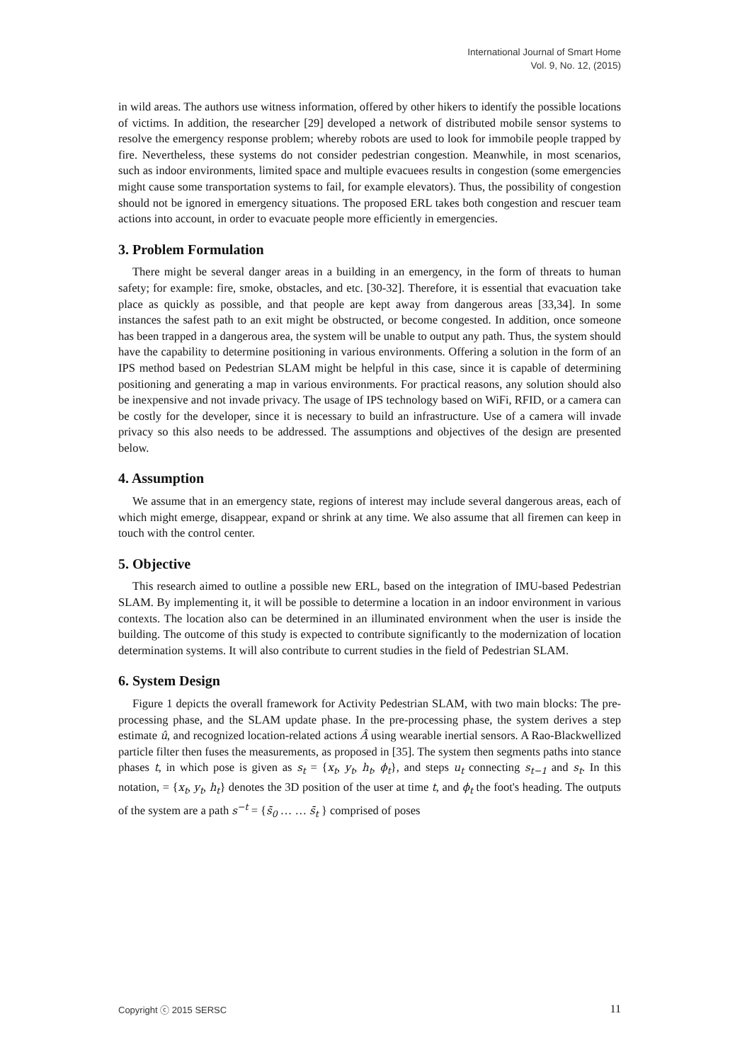International Journal of Smart Home
Vol. 9, No. 12, (2015)
in wild areas. The authors use witness information, offered by other hikers to identify the possible locations of victims. In addition, the researcher [29] developed a network of distributed mobile sensor systems to resolve the emergency response problem; whereby robots are used to look for immobile people trapped by fire. Nevertheless, these systems do not consider pedestrian congestion. Meanwhile, in most scenarios, such as indoor environments, limited space and multiple evacuees results in congestion (some emergencies might cause some transportation systems to fail, for example elevators). Thus, the possibility of congestion should not be ignored in emergency situations. The proposed ERL takes both congestion and rescuer team actions into account, in order to evacuate people more efficiently in emergencies.
3. Problem Formulation
There might be several danger areas in a building in an emergency, in the form of threats to human safety; for example: fire, smoke, obstacles, and etc. [30-32]. Therefore, it is essential that evacuation take place as quickly as possible, and that people are kept away from dangerous areas [33,34]. In some instances the safest path to an exit might be obstructed, or become congested. In addition, once someone has been trapped in a dangerous area, the system will be unable to output any path. Thus, the system should have the capability to determine positioning in various environments. Offering a solution in the form of an IPS method based on Pedestrian SLAM might be helpful in this case, since it is capable of determining positioning and generating a map in various environments. For practical reasons, any solution should also be inexpensive and not invade privacy. The usage of IPS technology based on WiFi, RFID, or a camera can be costly for the developer, since it is necessary to build an infrastructure. Use of a camera will invade privacy so this also needs to be addressed. The assumptions and objectives of the design are presented below.
4. Assumption
We assume that in an emergency state, regions of interest may include several dangerous areas, each of which might emerge, disappear, expand or shrink at any time. We also assume that all firemen can keep in touch with the control center.
5. Objective
This research aimed to outline a possible new ERL, based on the integration of IMU-based Pedestrian SLAM. By implementing it, it will be possible to determine a location in an indoor environment in various contexts. The location also can be determined in an illuminated environment when the user is inside the building. The outcome of this study is expected to contribute significantly to the modernization of location determination systems. It will also contribute to current studies in the field of Pedestrian SLAM.
6. System Design
Figure 1 depicts the overall framework for Activity Pedestrian SLAM, with two main blocks: The pre-processing phase, and the SLAM update phase. In the pre-processing phase, the system derives a step estimate û, and recognized location-related actions Â using wearable inertial sensors. A Rao-Blackwellized particle filter then fuses the measurements, as proposed in [35]. The system then segments paths into stance phases t, in which pose is given as s<sub>t</sub> = {x<sub>t</sub>, y<sub>t</sub>, h<sub>t</sub>, ϕ<sub>t</sub>}, and steps u<sub>t</sub> connecting s<sub>t−1</sub> and s<sub>t</sub>. In this notation, = {x<sub>t</sub>, y<sub>t</sub>, h<sub>t</sub>} denotes the 3D position of the user at time t, and ϕ<sub>t</sub> the foot's heading. The outputs of the system are a path s<sup>−t</sup> = {s̄<sub>0</sub> … … s̄<sub>t</sub> } comprised of poses
Copyright ⓒ 2015 SERSC 11